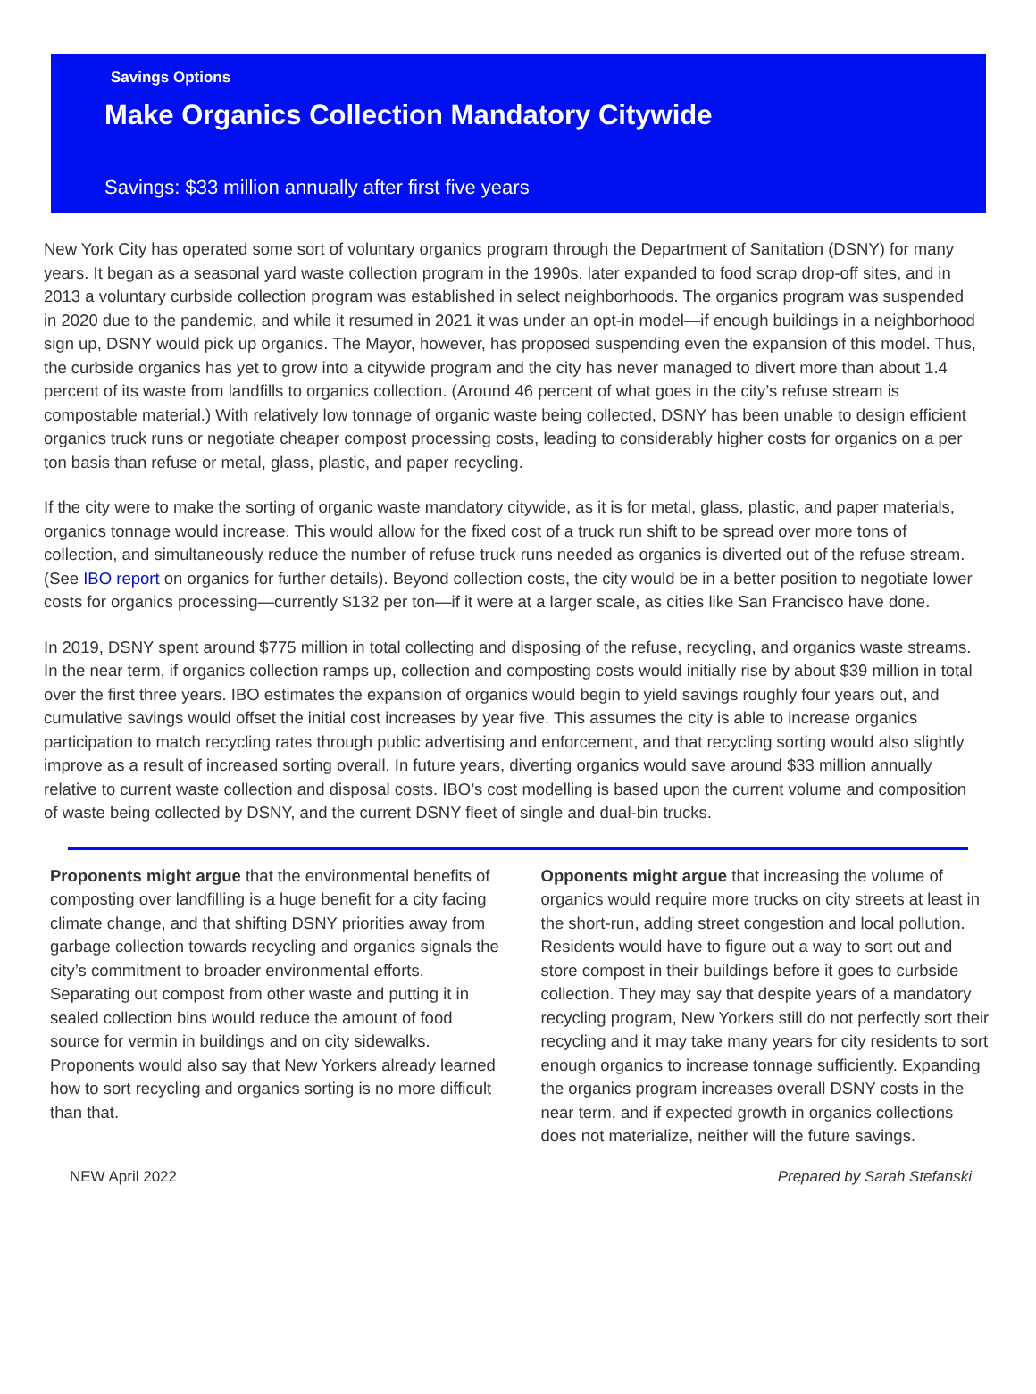Savings Options
Make Organics Collection Mandatory Citywide
Savings: $33 million annually after first five years
New York City has operated some sort of voluntary organics program through the Department of Sanitation (DSNY) for many years. It began as a seasonal yard waste collection program in the 1990s, later expanded to food scrap drop-off sites, and in 2013 a voluntary curbside collection program was established in select neighborhoods. The organics program was suspended in 2020 due to the pandemic, and while it resumed in 2021 it was under an opt-in model—if enough buildings in a neighborhood sign up, DSNY would pick up organics. The Mayor, however, has proposed suspending even the expansion of this model. Thus, the curbside organics has yet to grow into a citywide program and the city has never managed to divert more than about 1.4 percent of its waste from landfills to organics collection. (Around 46 percent of what goes in the city’s refuse stream is compostable material.) With relatively low tonnage of organic waste being collected, DSNY has been unable to design efficient organics truck runs or negotiate cheaper compost processing costs, leading to considerably higher costs for organics on a per ton basis than refuse or metal, glass, plastic, and paper recycling.
If the city were to make the sorting of organic waste mandatory citywide, as it is for metal, glass, plastic, and paper materials, organics tonnage would increase. This would allow for the fixed cost of a truck run shift to be spread over more tons of collection, and simultaneously reduce the number of refuse truck runs needed as organics is diverted out of the refuse stream. (See IBO report on organics for further details). Beyond collection costs, the city would be in a better position to negotiate lower costs for organics processing—currently $132 per ton—if it were at a larger scale, as cities like San Francisco have done.
In 2019, DSNY spent around $775 million in total collecting and disposing of the refuse, recycling, and organics waste streams. In the near term, if organics collection ramps up, collection and composting costs would initially rise by about $39 million in total over the first three years. IBO estimates the expansion of organics would begin to yield savings roughly four years out, and cumulative savings would offset the initial cost increases by year five. This assumes the city is able to increase organics participation to match recycling rates through public advertising and enforcement, and that recycling sorting would also slightly improve as a result of increased sorting overall. In future years, diverting organics would save around $33 million annually relative to current waste collection and disposal costs. IBO’s cost modelling is based upon the current volume and composition of waste being collected by DSNY, and the current DSNY fleet of single and dual-bin trucks.
Proponents might argue that the environmental benefits of composting over landfilling is a huge benefit for a city facing climate change, and that shifting DSNY priorities away from garbage collection towards recycling and organics signals the city’s commitment to broader environmental efforts. Separating out compost from other waste and putting it in sealed collection bins would reduce the amount of food source for vermin in buildings and on city sidewalks. Proponents would also say that New Yorkers already learned how to sort recycling and organics sorting is no more difficult than that.
Opponents might argue that increasing the volume of organics would require more trucks on city streets at least in the short-run, adding street congestion and local pollution. Residents would have to figure out a way to sort out and store compost in their buildings before it goes to curbside collection. They may say that despite years of a mandatory recycling program, New Yorkers still do not perfectly sort their recycling and it may take many years for city residents to sort enough organics to increase tonnage sufficiently. Expanding the organics program increases overall DSNY costs in the near term, and if expected growth in organics collections does not materialize, neither will the future savings.
NEW April 2022 Prepared by Sarah Stefanski